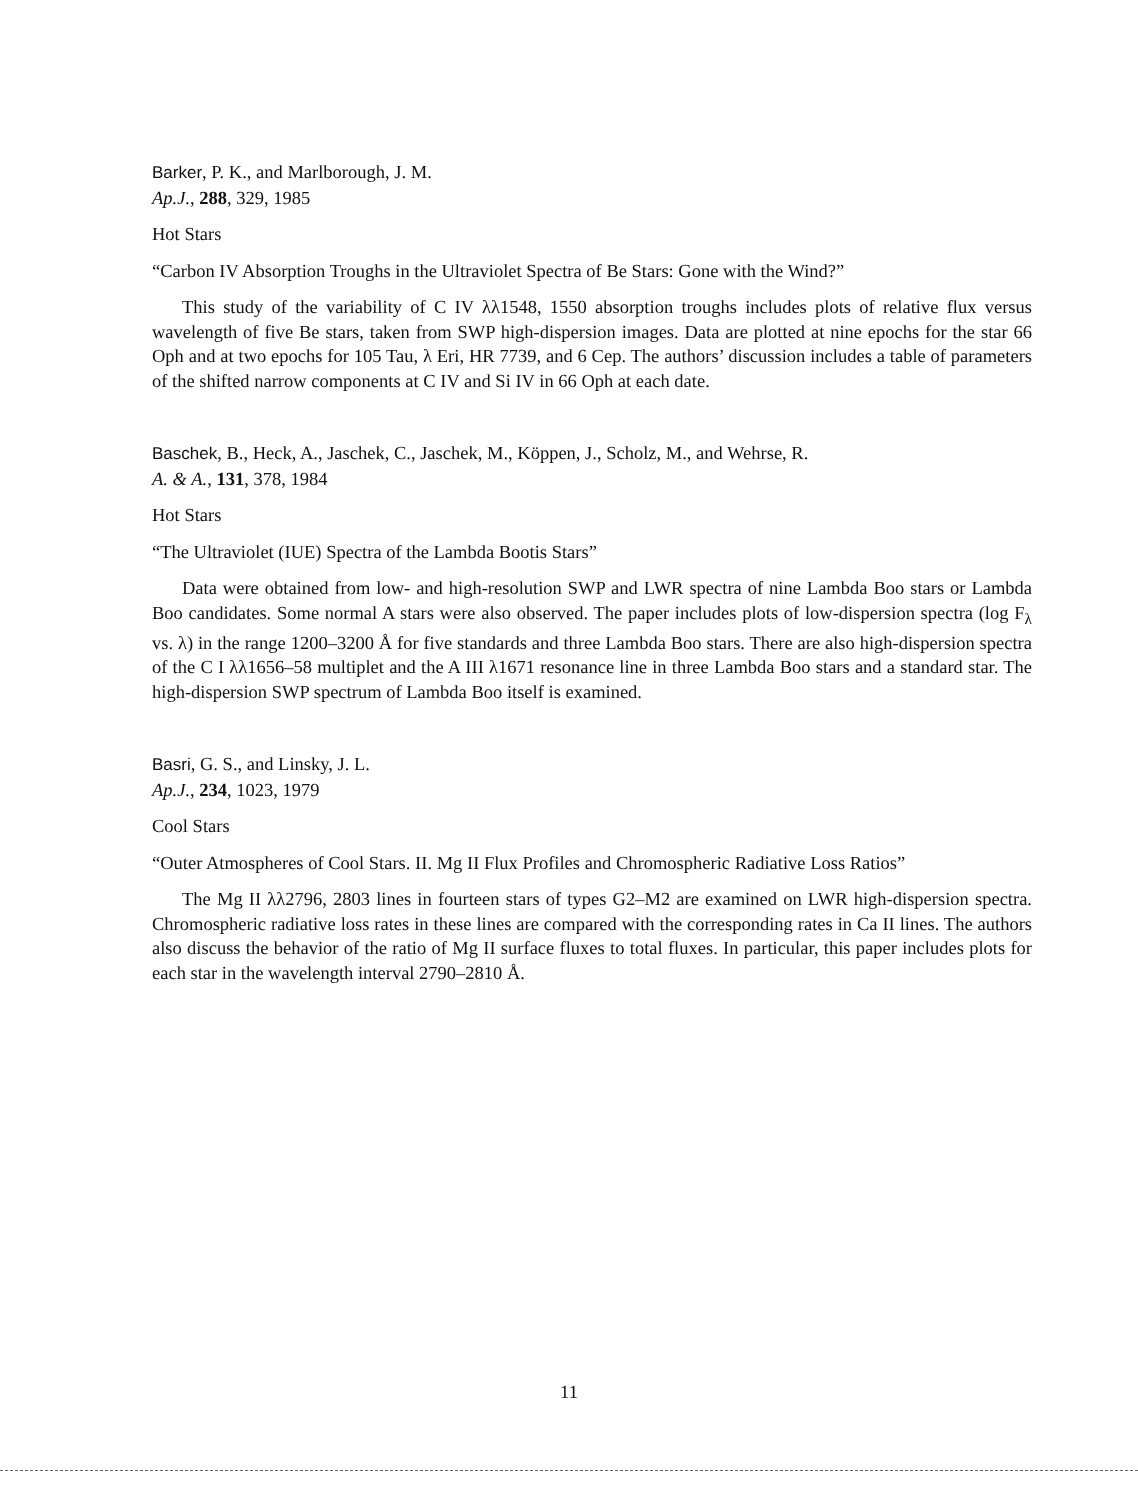Barker, P. K., and Marlborough, J. M.
Ap.J., 288, 329, 1985
Hot Stars
“Carbon IV Absorption Troughs in the Ultraviolet Spectra of Be Stars: Gone with the Wind?”
This study of the variability of C IV λλ1548, 1550 absorption troughs includes plots of relative flux versus wavelength of five Be stars, taken from SWP high-dispersion images. Data are plotted at nine epochs for the star 66 Oph and at two epochs for 105 Tau, λ Eri, HR 7739, and 6 Cep. The authors’ discussion includes a table of parameters of the shifted narrow components at C IV and Si IV in 66 Oph at each date.
Baschek, B., Heck, A., Jaschek, C., Jaschek, M., Köppen, J., Scholz, M., and Wehrse, R.
A. & A., 131, 378, 1984
Hot Stars
“The Ultraviolet (IUE) Spectra of the Lambda Bootis Stars”
Data were obtained from low- and high-resolution SWP and LWR spectra of nine Lambda Boo stars or Lambda Boo candidates. Some normal A stars were also observed. The paper includes plots of low-dispersion spectra (log F<sub>λ</sub> vs. λ) in the range 1200–3200 Å for five standards and three Lambda Boo stars. There are also high-dispersion spectra of the C I λλ1656–58 multiplet and the A III λ1671 resonance line in three Lambda Boo stars and a standard star. The high-dispersion SWP spectrum of Lambda Boo itself is examined.
Basri, G. S., and Linsky, J. L.
Ap.J., 234, 1023, 1979
Cool Stars
“Outer Atmospheres of Cool Stars. II. Mg II Flux Profiles and Chromospheric Radiative Loss Ratios”
The Mg II λλ2796, 2803 lines in fourteen stars of types G2–M2 are examined on LWR high-dispersion spectra. Chromospheric radiative loss rates in these lines are compared with the corresponding rates in Ca II lines. The authors also discuss the behavior of the ratio of Mg II surface fluxes to total fluxes. In particular, this paper includes plots for each star in the wavelength interval 2790–2810 Å.
11